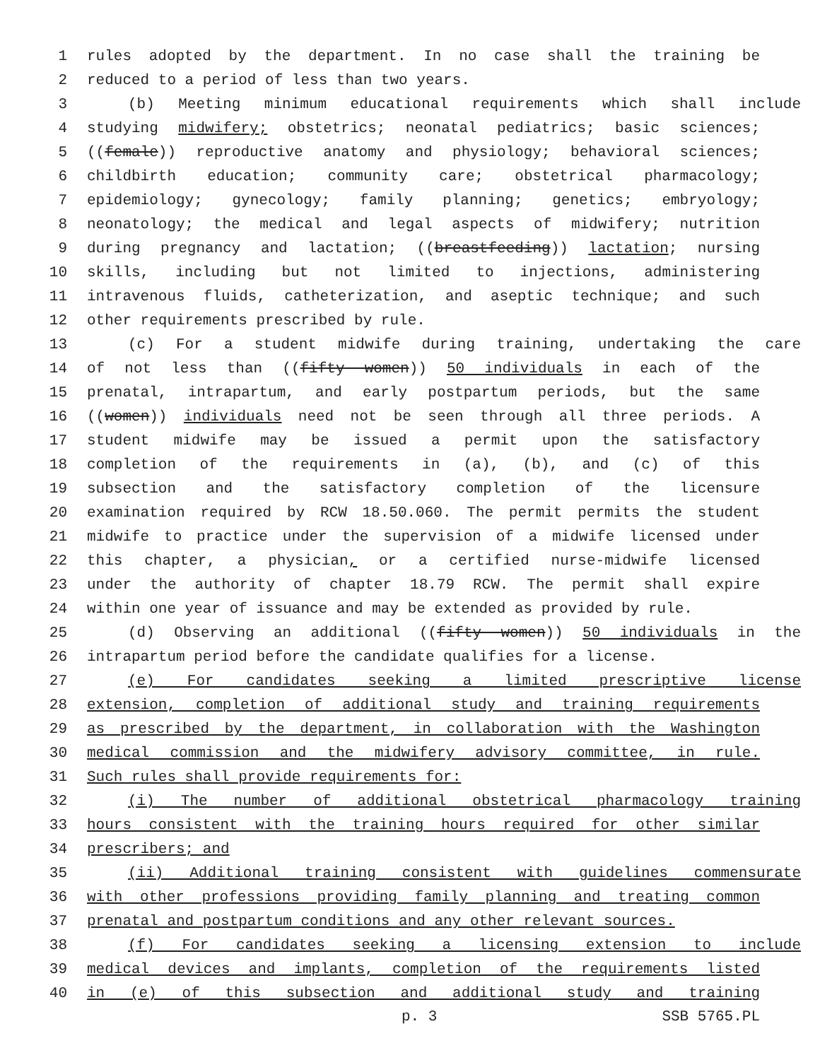1 rules adopted by the department. In no case shall the training be
2 reduced to a period of less than two years.
3 (b) Meeting minimum educational requirements which shall include
4 studying midwifery; obstetrics; neonatal pediatrics; basic sciences;
5 ((female)) reproductive anatomy and physiology; behavioral sciences;
6 childbirth education; community care; obstetrical pharmacology;
7 epidemiology; gynecology; family planning; genetics; embryology;
8 neonatology; the medical and legal aspects of midwifery; nutrition
9 during pregnancy and lactation; ((breastfeeding)) lactation; nursing
10 skills, including but not limited to injections, administering
11 intravenous fluids, catheterization, and aseptic technique; and such
12 other requirements prescribed by rule.
13 (c) For a student midwife during training, undertaking the care
14 of not less than ((fifty women)) 50 individuals in each of the
15 prenatal, intrapartum, and early postpartum periods, but the same
16 ((women)) individuals need not be seen through all three periods. A
17 student midwife may be issued a permit upon the satisfactory
18 completion of the requirements in (a), (b), and (c) of this
19 subsection and the satisfactory completion of the licensure
20 examination required by RCW 18.50.060. The permit permits the student
21 midwife to practice under the supervision of a midwife licensed under
22 this chapter, a physician, or a certified nurse-midwife licensed
23 under the authority of chapter 18.79 RCW. The permit shall expire
24 within one year of issuance and may be extended as provided by rule.
25 (d) Observing an additional ((fifty women)) 50 individuals in the
26 intrapartum period before the candidate qualifies for a license.
27 (e) For candidates seeking a limited prescriptive license
28 extension, completion of additional study and training requirements
29 as prescribed by the department, in collaboration with the Washington
30 medical commission and the midwifery advisory committee, in rule.
31 Such rules shall provide requirements for:
32 (i) The number of additional obstetrical pharmacology training
33 hours consistent with the training hours required for other similar
34 prescribers; and
35 (ii) Additional training consistent with guidelines commensurate
36 with other professions providing family planning and treating common
37 prenatal and postpartum conditions and any other relevant sources.
38 (f) For candidates seeking a licensing extension to include
39 medical devices and implants, completion of the requirements listed
40 in (e) of this subsection and additional study and training
p. 3 SSB 5765.PL